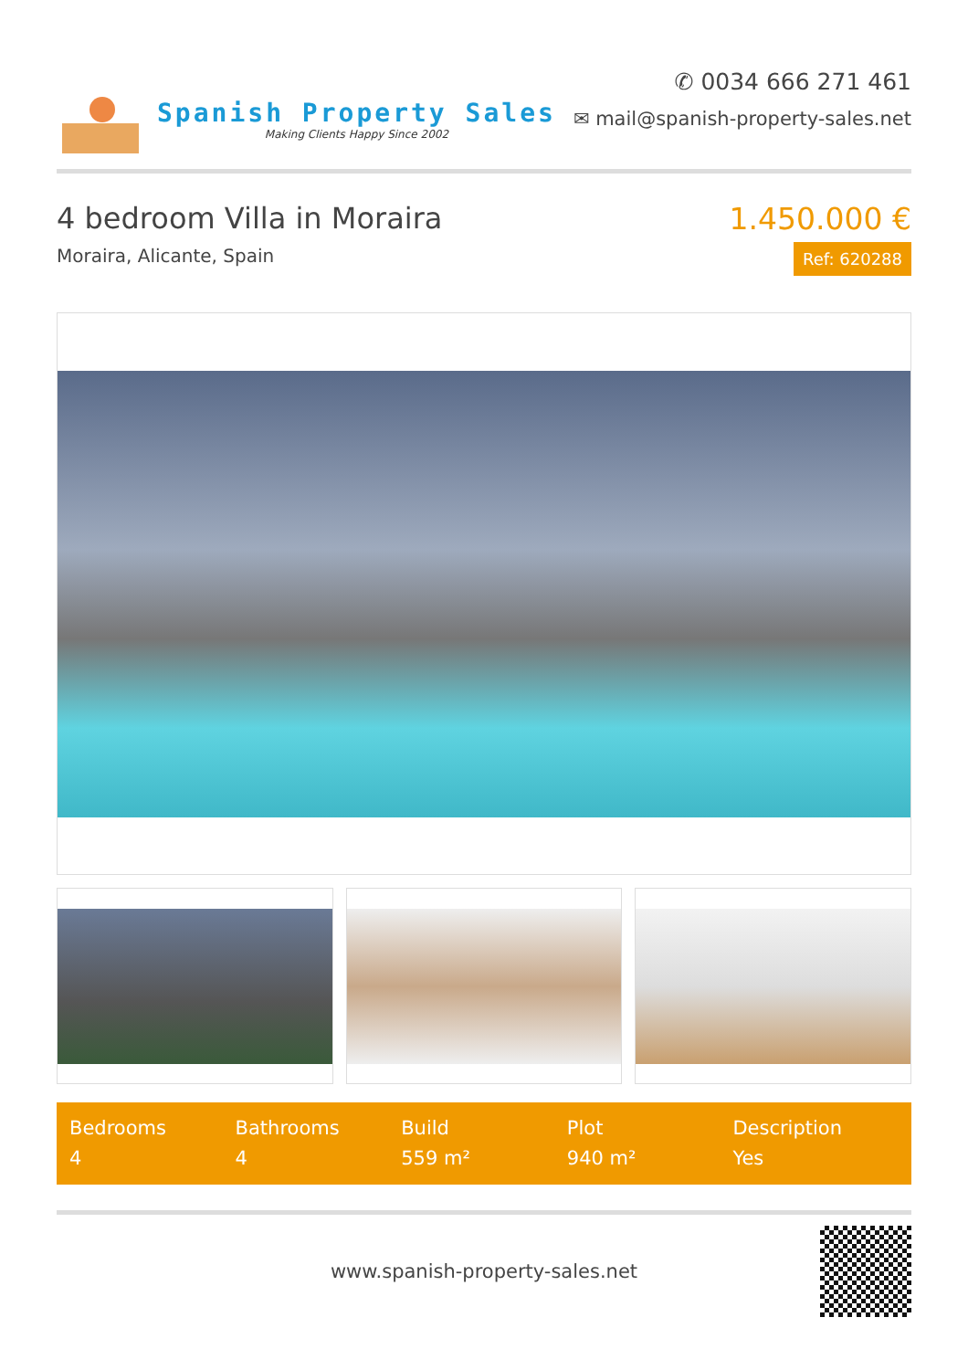Spanish Property Sales
Making Clients Happy Since 2002
✆ 0034 666 271 461
✉ mail@spanish-property-sales.net
4 bedroom Villa in Moraira
Moraira, Alicante, Spain
1.450.000 €
Ref: 620288
Bedrooms
4
Bathrooms
4
Build
559 m²
Plot
940 m²
Description
Yes
www.spanish-property-sales.net